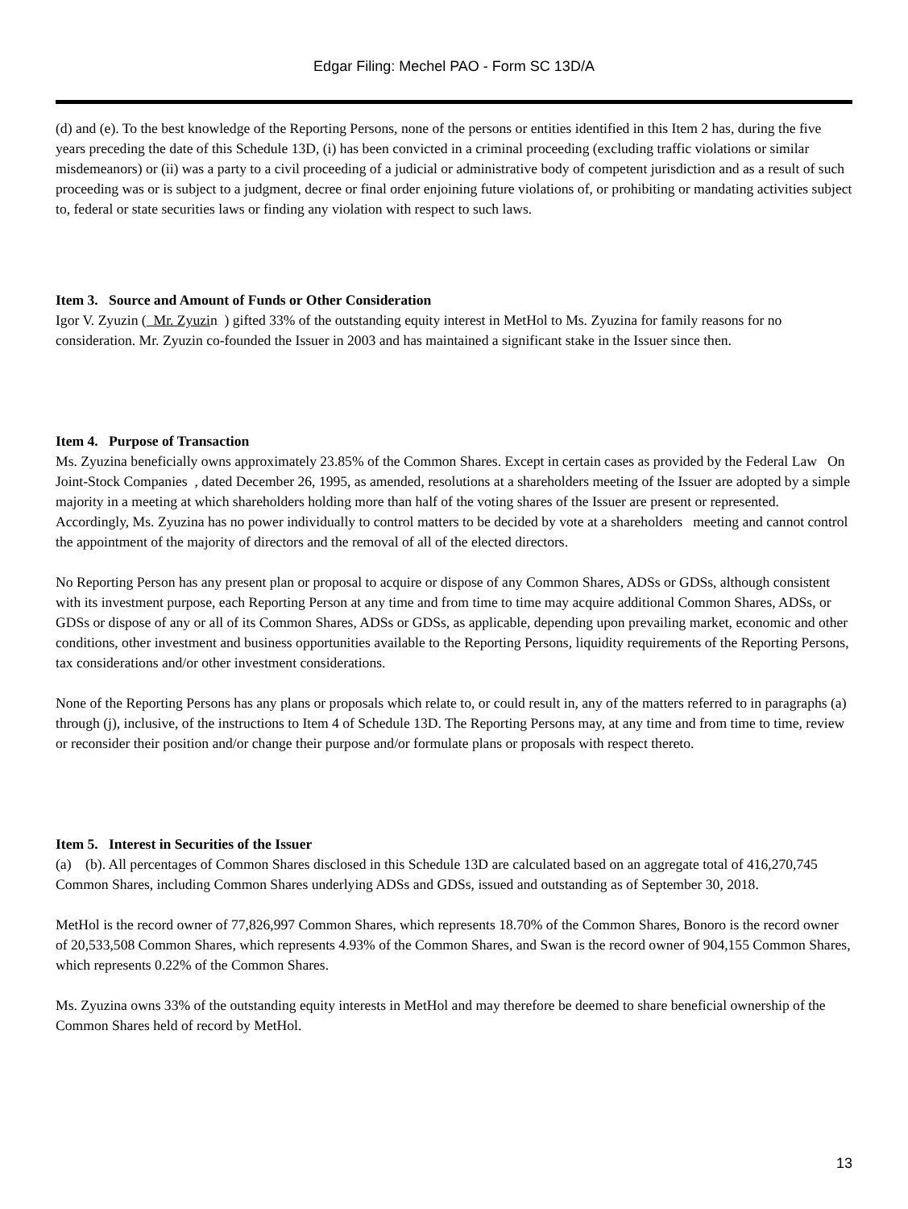Edgar Filing: Mechel PAO - Form SC 13D/A
(d) and (e). To the best knowledge of the Reporting Persons, none of the persons or entities identified in this Item 2 has, during the five years preceding the date of this Schedule 13D, (i) has been convicted in a criminal proceeding (excluding traffic violations or similar misdemeanors) or (ii) was a party to a civil proceeding of a judicial or administrative body of competent jurisdiction and as a result of such proceeding was or is subject to a judgment, decree or final order enjoining future violations of, or prohibiting or mandating activities subject to, federal or state securities laws or finding any violation with respect to such laws.
Item 3. Source and Amount of Funds or Other Consideration
Igor V. Zyuzin ( Mr. Zyuzin ) gifted 33% of the outstanding equity interest in MetHol to Ms. Zyuzina for family reasons for no consideration. Mr. Zyuzin co-founded the Issuer in 2003 and has maintained a significant stake in the Issuer since then.
Item 4. Purpose of Transaction
Ms. Zyuzina beneficially owns approximately 23.85% of the Common Shares. Except in certain cases as provided by the Federal Law On Joint-Stock Companies , dated December 26, 1995, as amended, resolutions at a shareholders meeting of the Issuer are adopted by a simple majority in a meeting at which shareholders holding more than half of the voting shares of the Issuer are present or represented. Accordingly, Ms. Zyuzina has no power individually to control matters to be decided by vote at a shareholders meeting and cannot control the appointment of the majority of directors and the removal of all of the elected directors.
No Reporting Person has any present plan or proposal to acquire or dispose of any Common Shares, ADSs or GDSs, although consistent with its investment purpose, each Reporting Person at any time and from time to time may acquire additional Common Shares, ADSs, or GDSs or dispose of any or all of its Common Shares, ADSs or GDSs, as applicable, depending upon prevailing market, economic and other conditions, other investment and business opportunities available to the Reporting Persons, liquidity requirements of the Reporting Persons, tax considerations and/or other investment considerations.
None of the Reporting Persons has any plans or proposals which relate to, or could result in, any of the matters referred to in paragraphs (a) through (j), inclusive, of the instructions to Item 4 of Schedule 13D. The Reporting Persons may, at any time and from time to time, review or reconsider their position and/or change their purpose and/or formulate plans or proposals with respect thereto.
Item 5. Interest in Securities of the Issuer
(a) (b). All percentages of Common Shares disclosed in this Schedule 13D are calculated based on an aggregate total of 416,270,745 Common Shares, including Common Shares underlying ADSs and GDSs, issued and outstanding as of September 30, 2018.
MetHol is the record owner of 77,826,997 Common Shares, which represents 18.70% of the Common Shares, Bonoro is the record owner of 20,533,508 Common Shares, which represents 4.93% of the Common Shares, and Swan is the record owner of 904,155 Common Shares, which represents 0.22% of the Common Shares.
Ms. Zyuzina owns 33% of the outstanding equity interests in MetHol and may therefore be deemed to share beneficial ownership of the Common Shares held of record by MetHol.
13